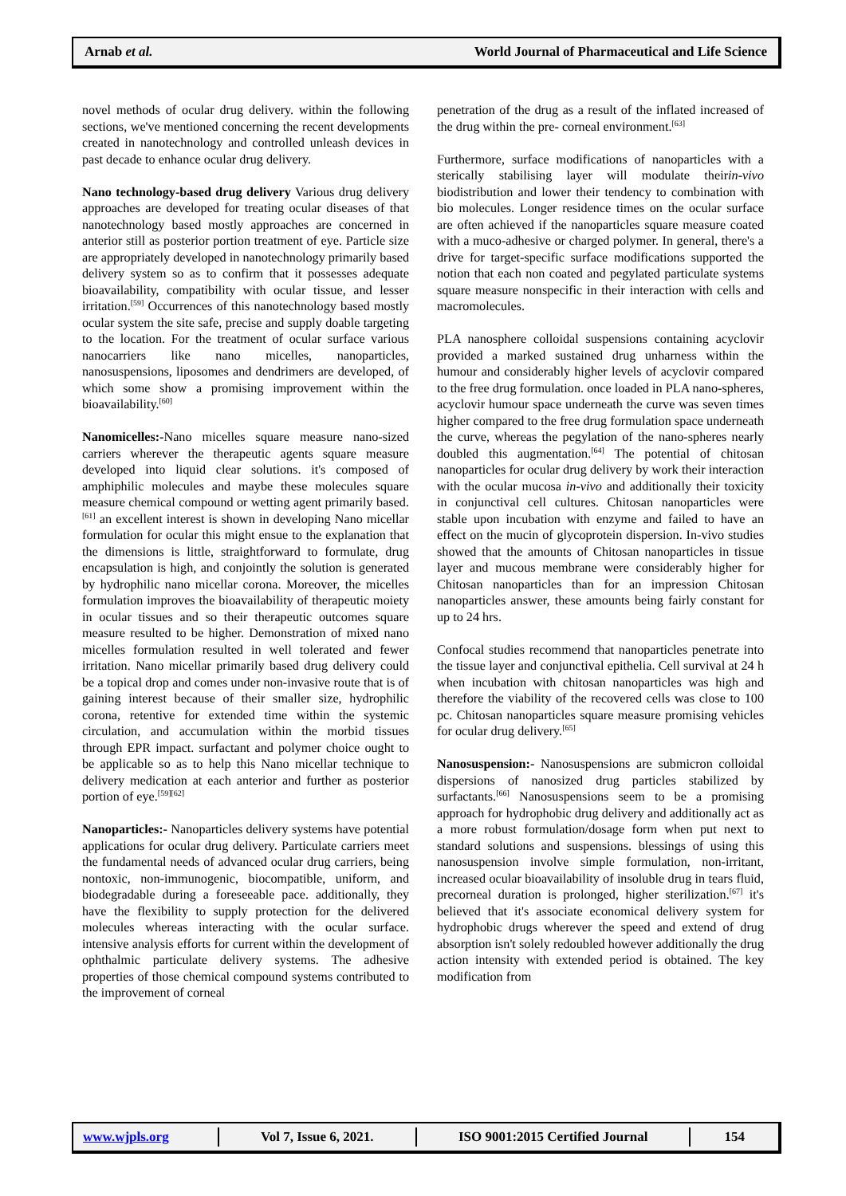Arnab et al. World Journal of Pharmaceutical and Life Science
novel methods of ocular drug delivery. within the following sections, we've mentioned concerning the recent developments created in nanotechnology and controlled unleash devices in past decade to enhance ocular drug delivery.
Nano technology-based drug delivery Various drug delivery approaches are developed for treating ocular diseases of that nanotechnology based mostly approaches are concerned in anterior still as posterior portion treatment of eye. Particle size are appropriately developed in nanotechnology primarily based delivery system so as to confirm that it possesses adequate bioavailability, compatibility with ocular tissue, and lesser irritation.<sup>[59]</sup> Occurrences of this nanotechnology based mostly ocular system the site safe, precise and supply doable targeting to the location. For the treatment of ocular surface various nanocarriers like nano micelles, nanoparticles, nanosuspensions, liposomes and dendrimers are developed, of which some show a promising improvement within the bioavailability.<sup>[60]</sup>
Nanomicelles:-Nano micelles square measure nano-sized carriers wherever the therapeutic agents square measure developed into liquid clear solutions. it's composed of amphiphilic molecules and maybe these molecules square measure chemical compound or wetting agent primarily based.<sup>[61]</sup> an excellent interest is shown in developing Nano micellar formulation for ocular this might ensue to the explanation that the dimensions is little, straightforward to formulate, drug encapsulation is high, and conjointly the solution is generated by hydrophilic nano micellar corona. Moreover, the micelles formulation improves the bioavailability of therapeutic moiety in ocular tissues and so their therapeutic outcomes square measure resulted to be higher. Demonstration of mixed nano micelles formulation resulted in well tolerated and fewer irritation. Nano micellar primarily based drug delivery could be a topical drop and comes under non-invasive route that is of gaining interest because of their smaller size, hydrophilic corona, retentive for extended time within the systemic circulation, and accumulation within the morbid tissues through EPR impact. surfactant and polymer choice ought to be applicable so as to help this Nano micellar technique to delivery medication at each anterior and further as posterior portion of eye.<sup>[59][62]</sup>
Nanoparticles:- Nanoparticles delivery systems have potential applications for ocular drug delivery. Particulate carriers meet the fundamental needs of advanced ocular drug carriers, being nontoxic, non-immunogenic, biocompatible, uniform, and biodegradable during a foreseeable pace. additionally, they have the flexibility to supply protection for the delivered molecules whereas interacting with the ocular surface. intensive analysis efforts for current within the development of ophthalmic particulate delivery systems. The adhesive properties of those chemical compound systems contributed to the improvement of corneal
penetration of the drug as a result of the inflated increased of the drug within the pre- corneal environment.<sup>[63]</sup>
Furthermore, surface modifications of nanoparticles with a sterically stabilising layer will modulate theirin-vivo biodistribution and lower their tendency to combination with bio molecules. Longer residence times on the ocular surface are often achieved if the nanoparticles square measure coated with a muco-adhesive or charged polymer. In general, there's a drive for target-specific surface modifications supported the notion that each non coated and pegylated particulate systems square measure nonspecific in their interaction with cells and macromolecules.
PLA nanosphere colloidal suspensions containing acyclovir provided a marked sustained drug unharness within the humour and considerably higher levels of acyclovir compared to the free drug formulation. once loaded in PLA nano-spheres, acyclovir humour space underneath the curve was seven times higher compared to the free drug formulation space underneath the curve, whereas the pegylation of the nano-spheres nearly doubled this augmentation.<sup>[64]</sup> The potential of chitosan nanoparticles for ocular drug delivery by work their interaction with the ocular mucosa in-vivo and additionally their toxicity in conjunctival cell cultures. Chitosan nanoparticles were stable upon incubation with enzyme and failed to have an effect on the mucin of glycoprotein dispersion. In-vivo studies showed that the amounts of Chitosan nanoparticles in tissue layer and mucous membrane were considerably higher for Chitosan nanoparticles than for an impression Chitosan nanoparticles answer, these amounts being fairly constant for up to 24 hrs.
Confocal studies recommend that nanoparticles penetrate into the tissue layer and conjunctival epithelia. Cell survival at 24 h when incubation with chitosan nanoparticles was high and therefore the viability of the recovered cells was close to 100 pc. Chitosan nanoparticles square measure promising vehicles for ocular drug delivery.<sup>[65]</sup>
Nanosuspension:- Nanosuspensions are submicron colloidal dispersions of nanosized drug particles stabilized by surfactants.<sup>[66]</sup> Nanosuspensions seem to be a promising approach for hydrophobic drug delivery and additionally act as a more robust formulation/dosage form when put next to standard solutions and suspensions. blessings of using this nanosuspension involve simple formulation, non-irritant, increased ocular bioavailability of insoluble drug in tears fluid, precorneal duration is prolonged, higher sterilization.<sup>[67]</sup> it's believed that it's associate economical delivery system for hydrophobic drugs wherever the speed and extend of drug absorption isn't solely redoubled however additionally the drug action intensity with extended period is obtained. The key modification from
www.wjpls.org Vol 7, Issue 6, 2021. ISO 9001:2015 Certified Journal 154